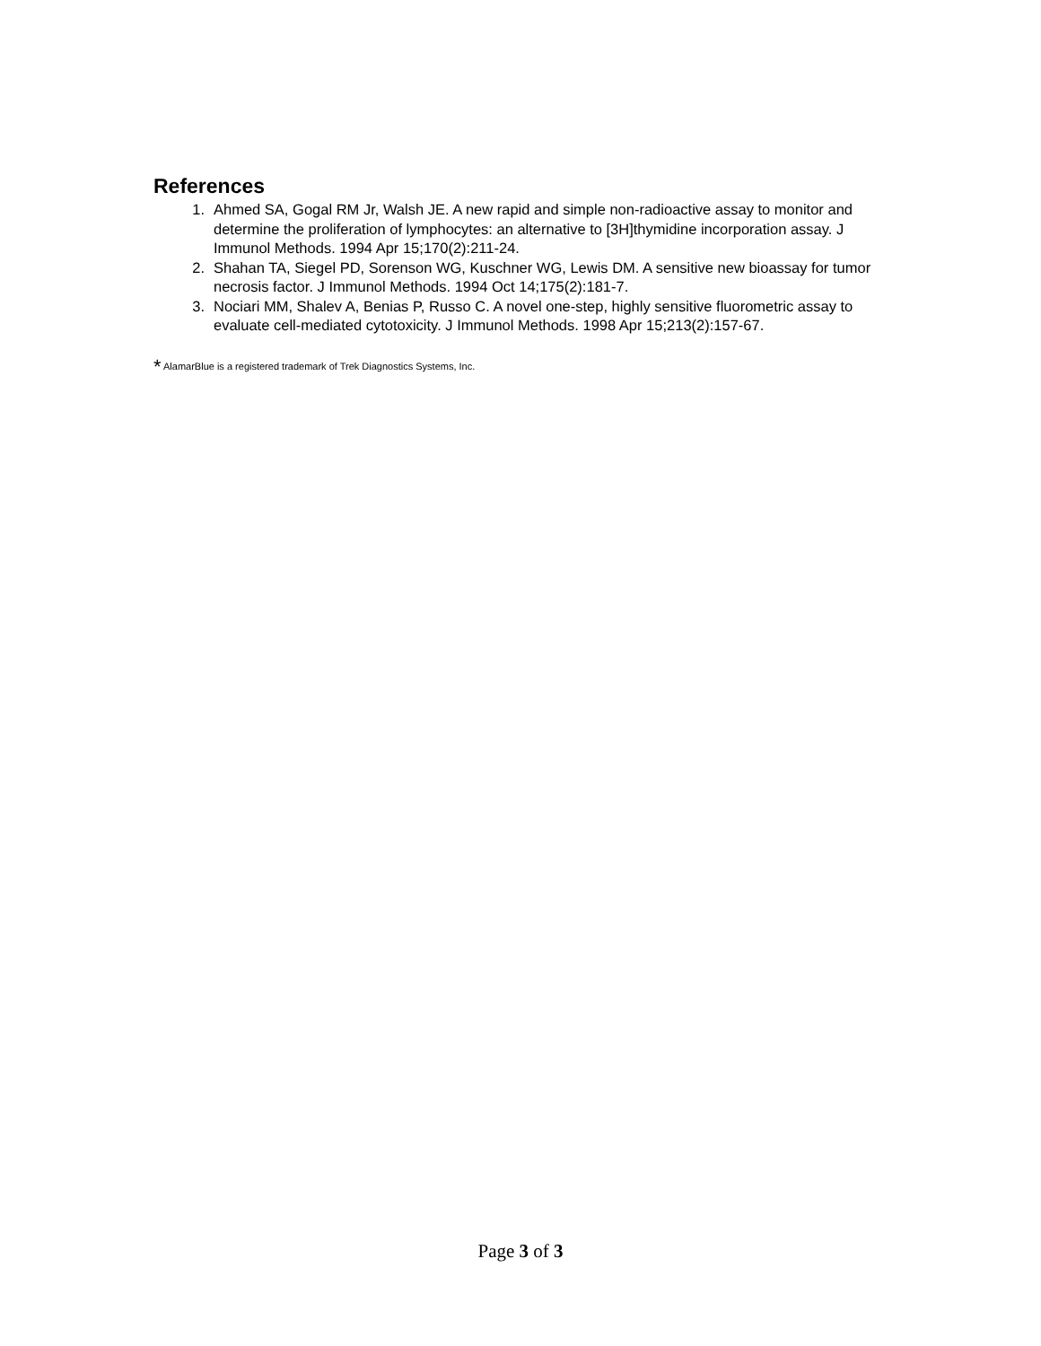References
1. Ahmed SA, Gogal RM Jr, Walsh JE. A new rapid and simple non-radioactive assay to monitor and determine the proliferation of lymphocytes: an alternative to [3H]thymidine incorporation assay. J Immunol Methods. 1994 Apr 15;170(2):211-24.
2. Shahan TA, Siegel PD, Sorenson WG, Kuschner WG, Lewis DM. A sensitive new bioassay for tumor necrosis factor. J Immunol Methods. 1994 Oct 14;175(2):181-7.
3. Nociari MM, Shalev A, Benias P, Russo C. A novel one-step, highly sensitive fluorometric assay to evaluate cell-mediated cytotoxicity. J Immunol Methods. 1998 Apr 15;213(2):157-67.
* AlamarBlue is a registered trademark of Trek Diagnostics Systems, Inc.
Page 3 of 3